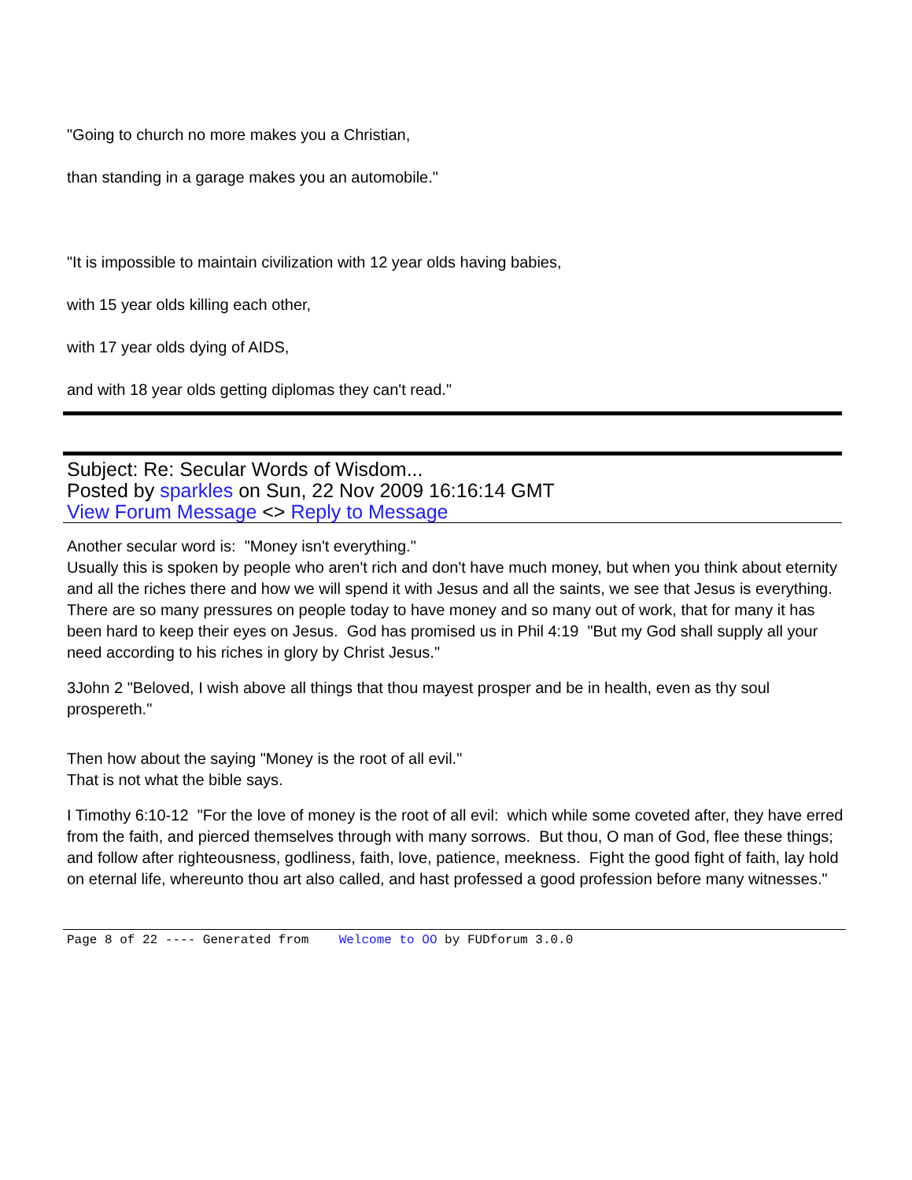"Going to church no more makes you a Christian,
than standing in a garage makes you an automobile."
"It is impossible to maintain civilization with 12 year olds having babies,
with 15 year olds killing each other,
with 17 year olds dying of AIDS,
and with 18 year olds getting diplomas they can't read."
Subject: Re: Secular Words of Wisdom...
Posted by sparkles on Sun, 22 Nov 2009 16:16:14 GMT
View Forum Message <> Reply to Message
Another secular word is: "Money isn't everything."
Usually this is spoken by people who aren't rich and don't have much money, but when you think about eternity and all the riches there and how we will spend it with Jesus and all the saints, we see that Jesus is everything. There are so many pressures on people today to have money and so many out of work, that for many it has been hard to keep their eyes on Jesus. God has promised us in Phil 4:19 "But my God shall supply all your need according to his riches in glory by Christ Jesus."
3John 2 "Beloved, I wish above all things that thou mayest prosper and be in health, even as thy soul prospereth."
Then how about the saying "Money is the root of all evil."
That is not what the bible says.
I Timothy 6:10-12 "For the love of money is the root of all evil: which while some coveted after, they have erred from the faith, and pierced themselves through with many sorrows. But thou, O man of God, flee these things; and follow after righteousness, godliness, faith, love, patience, meekness. Fight the good fight of faith, lay hold on eternal life, whereunto thou art also called, and hast professed a good profession before many witnesses."
Page 8 of 22 ---- Generated from Welcome to OO by FUDforum 3.0.0